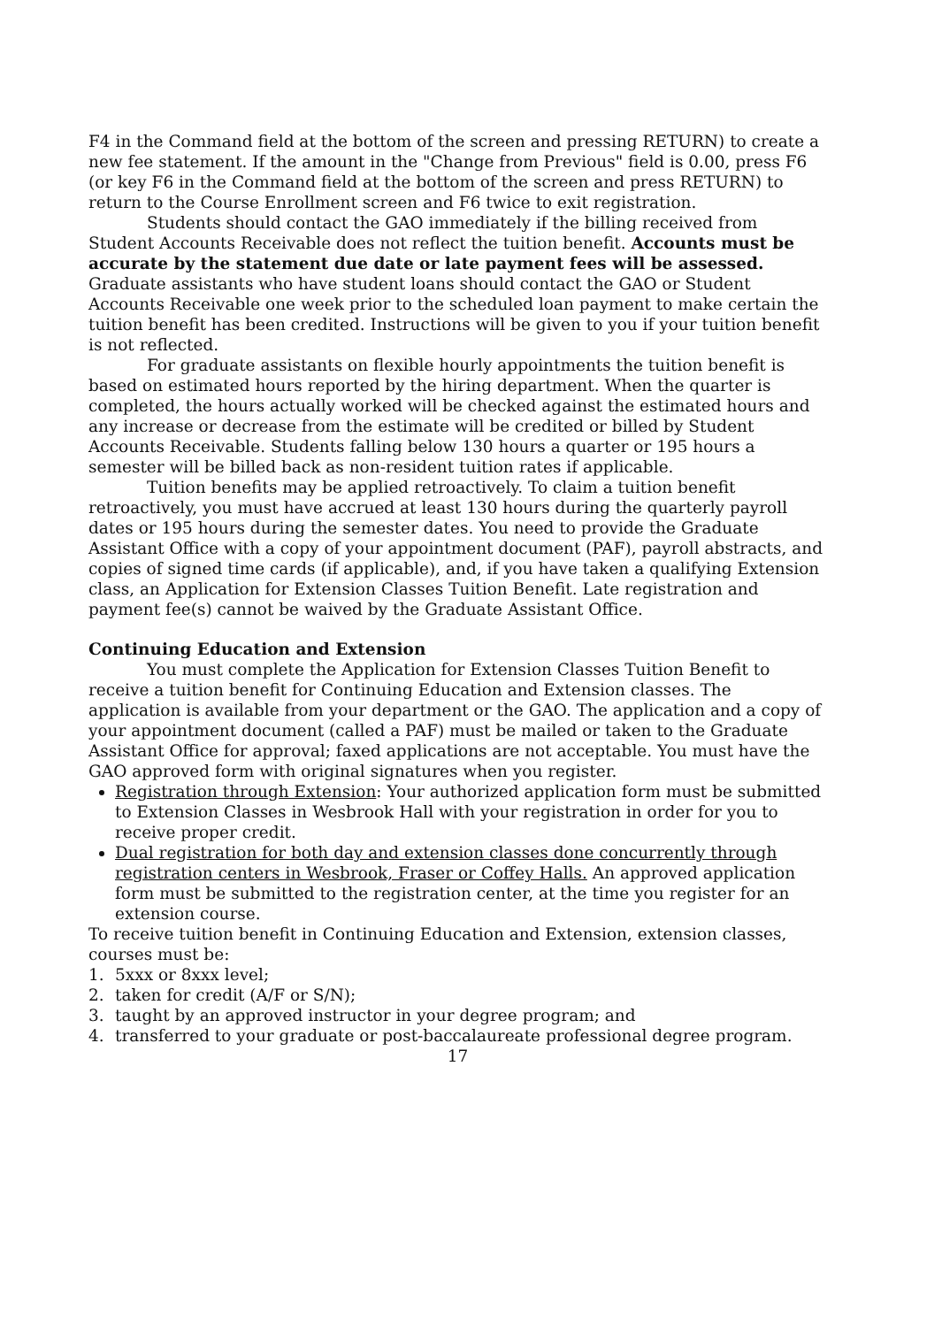F4 in the Command field at the bottom of the screen and pressing RETURN) to create a new fee statement. If the amount in the "Change from Previous" field is 0.00, press F6 (or key F6 in the Command field at the bottom of the screen and press RETURN) to return to the Course Enrollment screen and F6 twice to exit registration.
Students should contact the GAO immediately if the billing received from Student Accounts Receivable does not reflect the tuition benefit. Accounts must be accurate by the statement due date or late payment fees will be assessed. Graduate assistants who have student loans should contact the GAO or Student Accounts Receivable one week prior to the scheduled loan payment to make certain the tuition benefit has been credited. Instructions will be given to you if your tuition benefit is not reflected.
For graduate assistants on flexible hourly appointments the tuition benefit is based on estimated hours reported by the hiring department. When the quarter is completed, the hours actually worked will be checked against the estimated hours and any increase or decrease from the estimate will be credited or billed by Student Accounts Receivable. Students falling below 130 hours a quarter or 195 hours a semester will be billed back as non-resident tuition rates if applicable.
Tuition benefits may be applied retroactively. To claim a tuition benefit retroactively, you must have accrued at least 130 hours during the quarterly payroll dates or 195 hours during the semester dates. You need to provide the Graduate Assistant Office with a copy of your appointment document (PAF), payroll abstracts, and copies of signed time cards (if applicable), and, if you have taken a qualifying Extension class, an Application for Extension Classes Tuition Benefit. Late registration and payment fee(s) cannot be waived by the Graduate Assistant Office.
Continuing Education and Extension
You must complete the Application for Extension Classes Tuition Benefit to receive a tuition benefit for Continuing Education and Extension classes. The application is available from your department or the GAO. The application and a copy of your appointment document (called a PAF) must be mailed or taken to the Graduate Assistant Office for approval; faxed applications are not acceptable. You must have the GAO approved form with original signatures when you register.
Registration through Extension: Your authorized application form must be submitted to Extension Classes in Wesbrook Hall with your registration in order for you to receive proper credit.
Dual registration for both day and extension classes done concurrently through registration centers in Wesbrook, Fraser or Coffey Halls. An approved application form must be submitted to the registration center, at the time you register for an extension course.
To receive tuition benefit in Continuing Education and Extension, extension classes, courses must be:
1. 5xxx or 8xxx level;
2. taken for credit (A/F or S/N);
3. taught by an approved instructor in your degree program; and
4. transferred to your graduate or post-baccalaureate professional degree program.
17